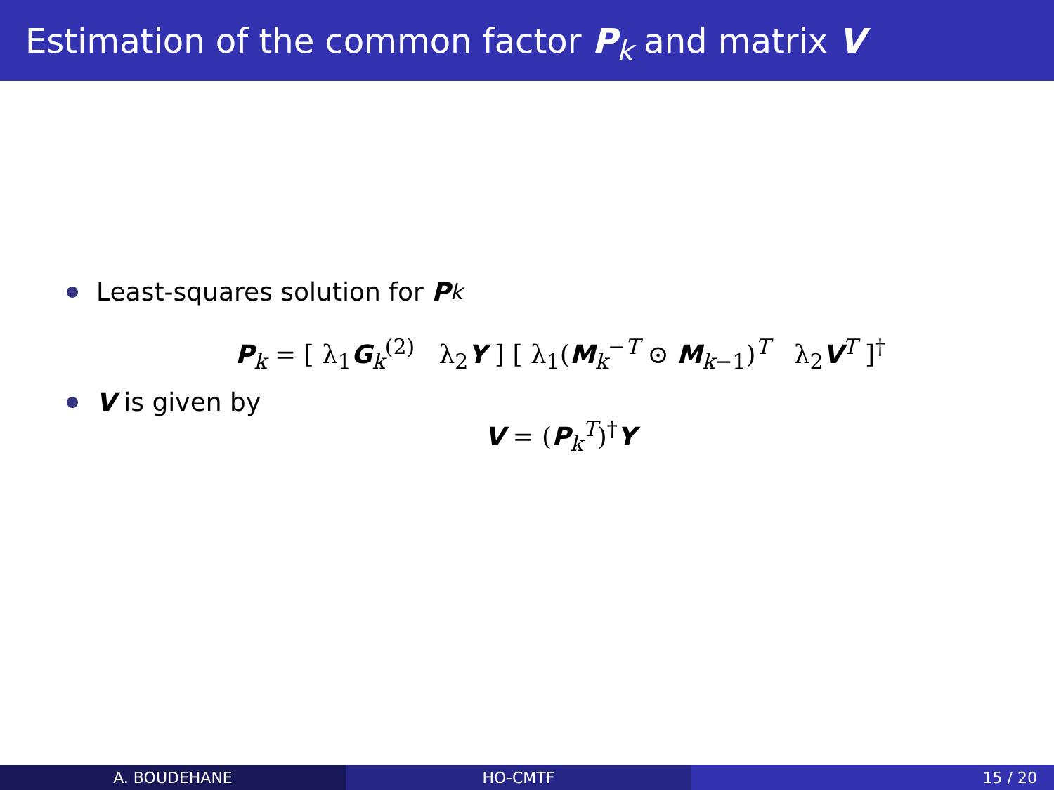Estimation of the common factor P<sub>k</sub> and matrix V
Least-squares solution for P<sub>k</sub>
P<sub>k</sub> = [ λ<sub>1</sub>G<sub>k</sub><sup>(2)</sup> λ<sub>2</sub>Y ] [ λ<sub>1</sub>(M<sub>k</sub><sup>−T</sup> ⊙ M<sub>k−1</sub>)<sup>T</sup> λ<sub>2</sub>V<sup>T</sup> ]<sup>†</sup>
V is given by
V = (P<sub>k</sub><sup>T</sup>)<sup>†</sup>Y
A. BOUDEHANE HO-CMTF 15 / 20